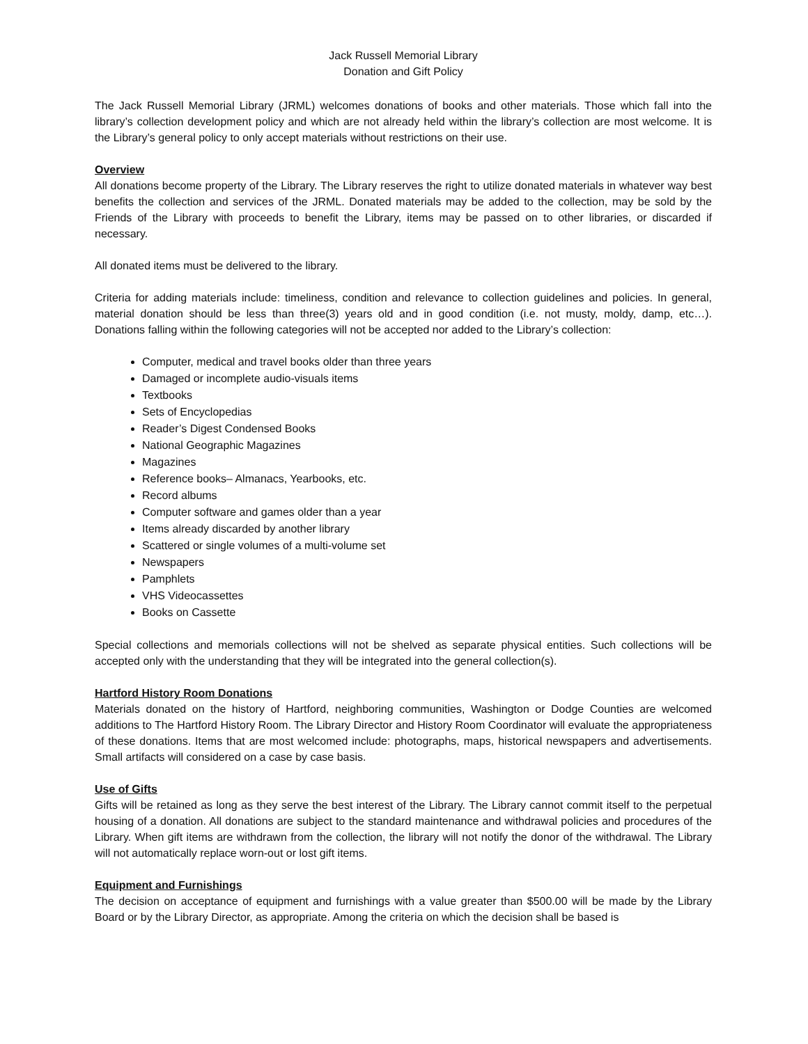Jack Russell Memorial Library
Donation and Gift Policy
The Jack Russell Memorial Library (JRML) welcomes donations of books and other materials. Those which fall into the library’s collection development policy and which are not already held within the library’s collection are most welcome. It is the Library’s general policy to only accept materials without restrictions on their use.
Overview
All donations become property of the Library. The Library reserves the right to utilize donated materials in whatever way best benefits the collection and services of the JRML. Donated materials may be added to the collection, may be sold by the Friends of the Library with proceeds to benefit the Library, items may be passed on to other libraries, or discarded if necessary.
All donated items must be delivered to the library.
Criteria for adding materials include: timeliness, condition and relevance to collection guidelines and policies. In general, material donation should be less than three(3) years old and in good condition (i.e. not musty, moldy, damp, etc…). Donations falling within the following categories will not be accepted nor added to the Library’s collection:
Computer, medical and travel books older than three years
Damaged or incomplete audio-visuals items
Textbooks
Sets of Encyclopedias
Reader’s Digest Condensed Books
National Geographic Magazines
Magazines
Reference books– Almanacs, Yearbooks, etc.
Record albums
Computer software and games older than a year
Items already discarded by another library
Scattered or single volumes of a multi-volume set
Newspapers
Pamphlets
VHS Videocassettes
Books on Cassette
Special collections and memorials collections will not be shelved as separate physical entities. Such collections will be accepted only with the understanding that they will be integrated into the general collection(s).
Hartford History Room Donations
Materials donated on the history of Hartford, neighboring communities, Washington or Dodge Counties are welcomed additions to The Hartford History Room. The Library Director and History Room Coordinator will evaluate the appropriateness of these donations. Items that are most welcomed include: photographs, maps, historical newspapers and advertisements. Small artifacts will considered on a case by case basis.
Use of Gifts
Gifts will be retained as long as they serve the best interest of the Library. The Library cannot commit itself to the perpetual housing of a donation. All donations are subject to the standard maintenance and withdrawal policies and procedures of the Library. When gift items are withdrawn from the collection, the library will not notify the donor of the withdrawal. The Library will not automatically replace worn-out or lost gift items.
Equipment and Furnishings
The decision on acceptance of equipment and furnishings with a value greater than $500.00 will be made by the Library Board or by the Library Director, as appropriate. Among the criteria on which the decision shall be based is